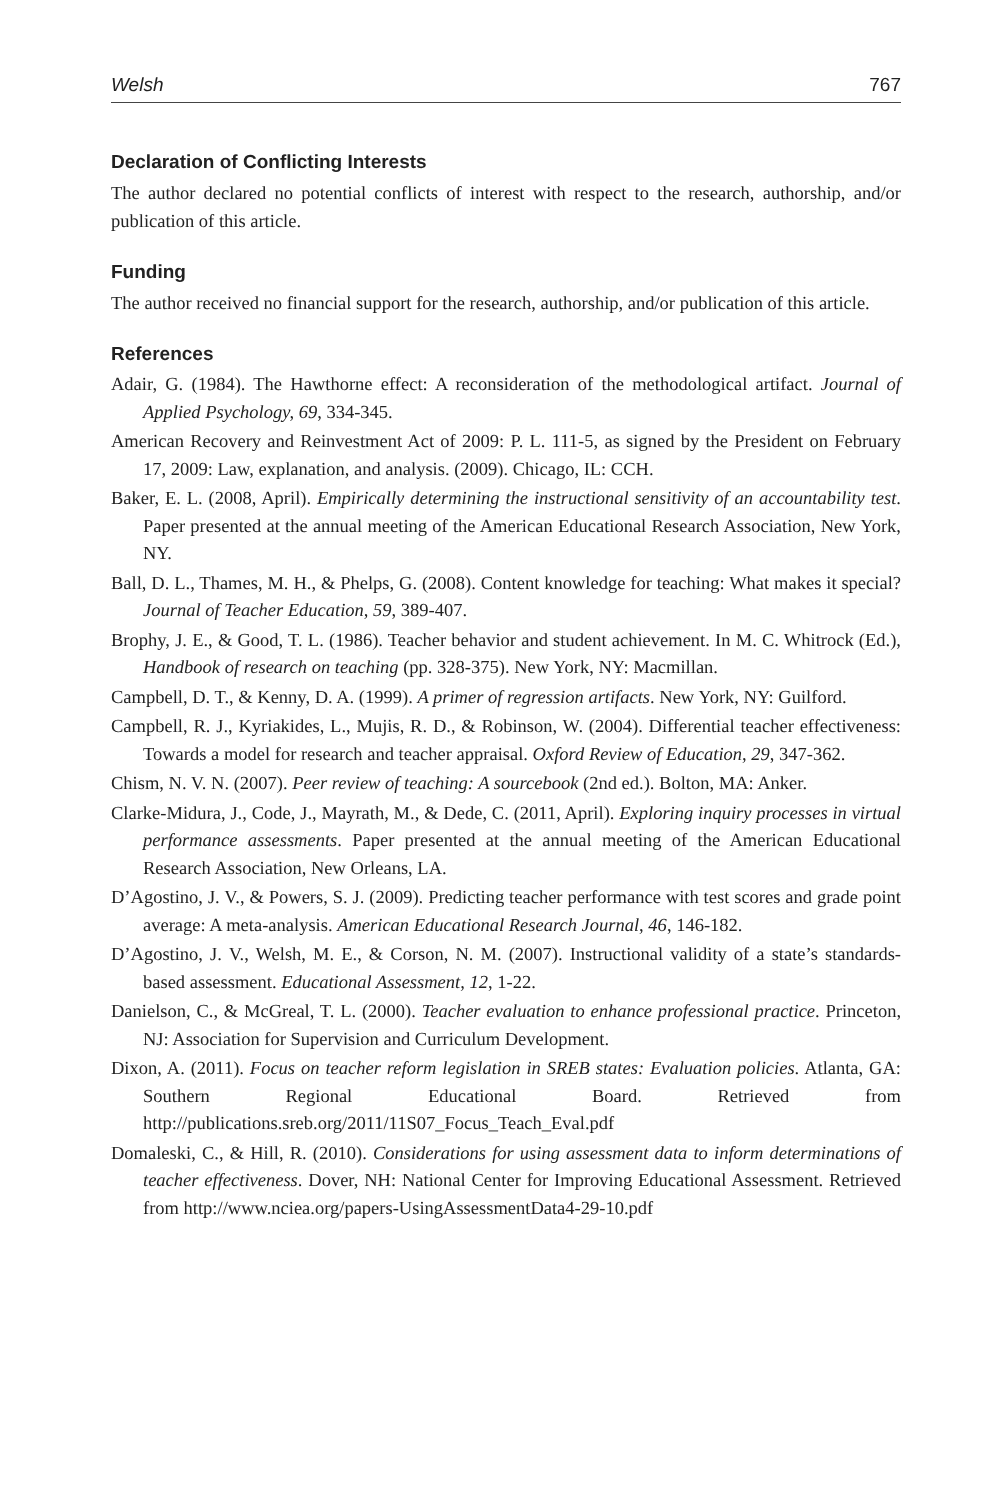Welsh 767
Declaration of Conflicting Interests
The author declared no potential conflicts of interest with respect to the research, authorship, and/or publication of this article.
Funding
The author received no financial support for the research, authorship, and/or publication of this article.
References
Adair, G. (1984). The Hawthorne effect: A reconsideration of the methodological artifact. Journal of Applied Psychology, 69, 334-345.
American Recovery and Reinvestment Act of 2009: P. L. 111-5, as signed by the President on February 17, 2009: Law, explanation, and analysis. (2009). Chicago, IL: CCH.
Baker, E. L. (2008, April). Empirically determining the instructional sensitivity of an accountability test. Paper presented at the annual meeting of the American Educational Research Association, New York, NY.
Ball, D. L., Thames, M. H., & Phelps, G. (2008). Content knowledge for teaching: What makes it special? Journal of Teacher Education, 59, 389-407.
Brophy, J. E., & Good, T. L. (1986). Teacher behavior and student achievement. In M. C. Whitrock (Ed.), Handbook of research on teaching (pp. 328-375). New York, NY: Macmillan.
Campbell, D. T., & Kenny, D. A. (1999). A primer of regression artifacts. New York, NY: Guilford.
Campbell, R. J., Kyriakides, L., Mujis, R. D., & Robinson, W. (2004). Differential teacher effectiveness: Towards a model for research and teacher appraisal. Oxford Review of Education, 29, 347-362.
Chism, N. V. N. (2007). Peer review of teaching: A sourcebook (2nd ed.). Bolton, MA: Anker.
Clarke-Midura, J., Code, J., Mayrath, M., & Dede, C. (2011, April). Exploring inquiry processes in virtual performance assessments. Paper presented at the annual meeting of the American Educational Research Association, New Orleans, LA.
D’Agostino, J. V., & Powers, S. J. (2009). Predicting teacher performance with test scores and grade point average: A meta-analysis. American Educational Research Journal, 46, 146-182.
D’Agostino, J. V., Welsh, M. E., & Corson, N. M. (2007). Instructional validity of a state’s standards-based assessment. Educational Assessment, 12, 1-22.
Danielson, C., & McGreal, T. L. (2000). Teacher evaluation to enhance professional practice. Princeton, NJ: Association for Supervision and Curriculum Development.
Dixon, A. (2011). Focus on teacher reform legislation in SREB states: Evaluation policies. Atlanta, GA: Southern Regional Educational Board. Retrieved from http://publications.sreb.org/2011/11S07_Focus_Teach_Eval.pdf
Domaleski, C., & Hill, R. (2010). Considerations for using assessment data to inform determinations of teacher effectiveness. Dover, NH: National Center for Improving Educational Assessment. Retrieved from http://www.nciea.org/papers-UsingAssessmentData4-29-10.pdf